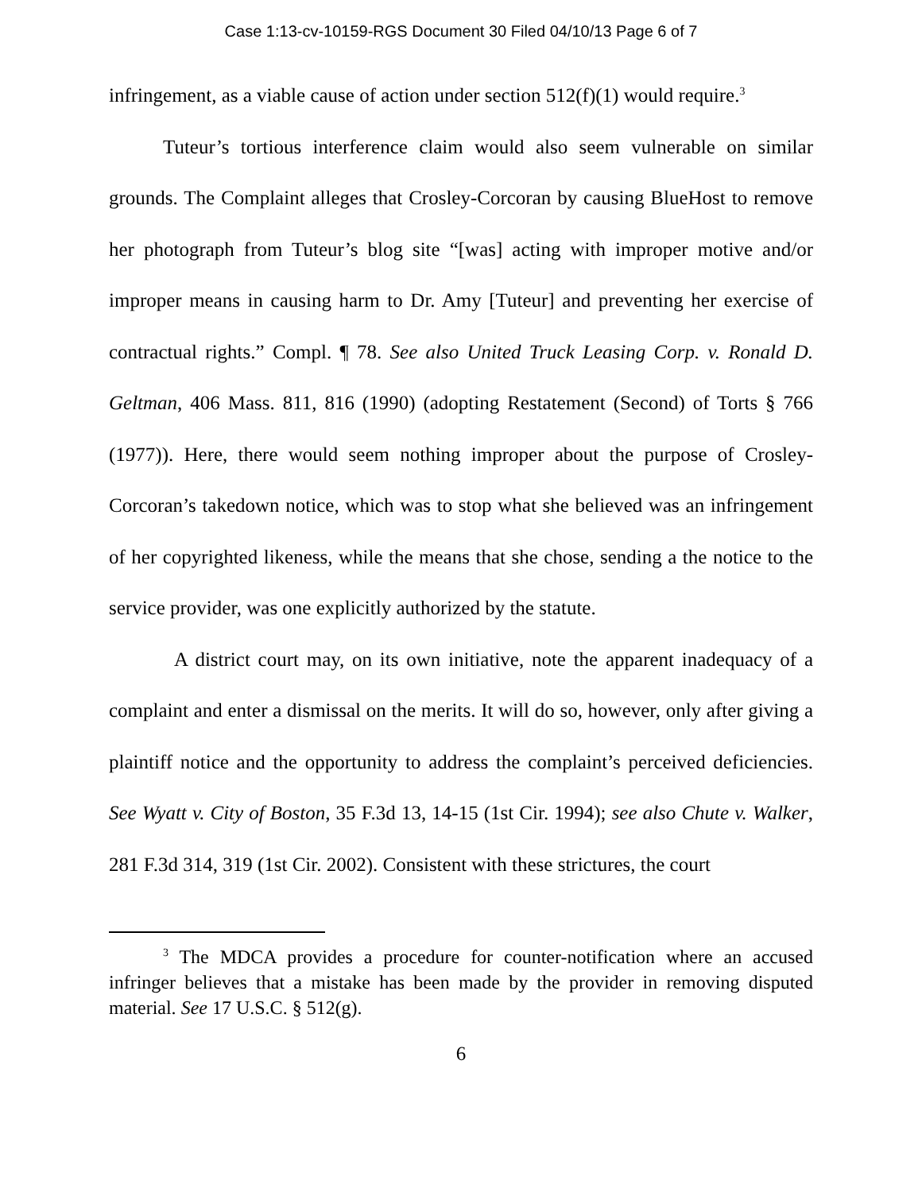Case 1:13-cv-10159-RGS Document 30 Filed 04/10/13 Page 6 of 7
infringement, as a viable cause of action under section 512(f)(1) would require.<sup>3</sup>
Tuteur’s tortious interference claim would also seem vulnerable on similar grounds. The Complaint alleges that Crosley-Corcoran by causing BlueHost to remove her photograph from Tuteur’s blog site “[was] acting with improper motive and/or improper means in causing harm to Dr. Amy [Tuteur] and preventing her exercise of contractual rights.” Compl. ¶ 78. See also United Truck Leasing Corp. v. Ronald D. Geltman, 406 Mass. 811, 816 (1990) (adopting Restatement (Second) of Torts § 766 (1977)). Here, there would seem nothing improper about the purpose of Crosley-Corcoran’s takedown notice, which was to stop what she believed was an infringement of her copyrighted likeness, while the means that she chose, sending a the notice to the service provider, was one explicitly authorized by the statute.
A district court may, on its own initiative, note the apparent inadequacy of a complaint and enter a dismissal on the merits. It will do so, however, only after giving a plaintiff notice and the opportunity to address the complaint’s perceived deficiencies. See Wyatt v. City of Boston, 35 F.3d 13, 14-15 (1st Cir. 1994); see also Chute v. Walker, 281 F.3d 314, 319 (1st Cir. 2002). Consistent with these strictures, the court
<sup>3</sup> The MDCA provides a procedure for counter-notification where an accused infringer believes that a mistake has been made by the provider in removing disputed material. See 17 U.S.C. § 512(g).
6